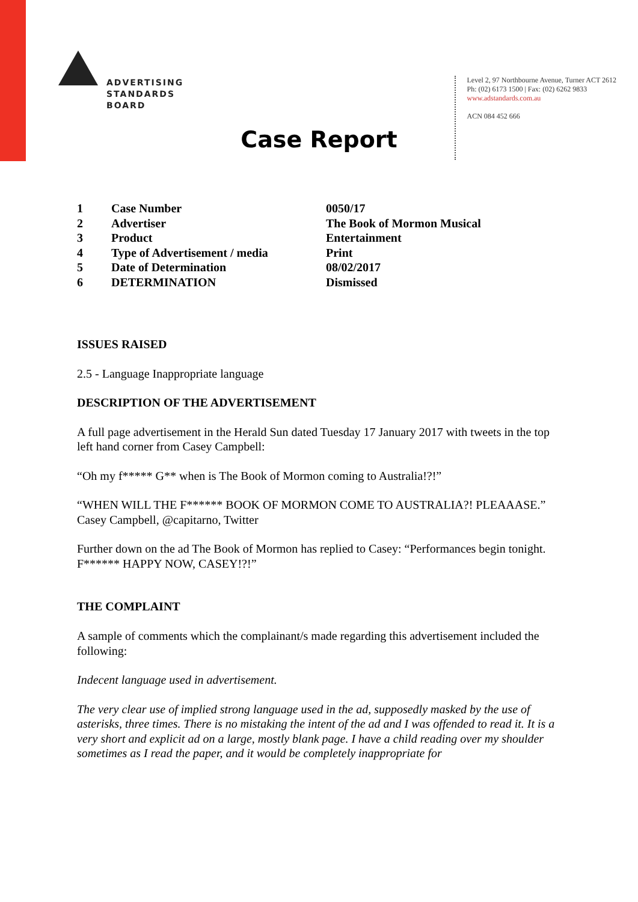ADVERTISING
STANDARDS
BOARD
Level 2, 97 Northbourne Avenue, Turner ACT 2612
Ph: (02) 6173 1500 | Fax: (02) 6262 9833
www.adstandards.com.au
ACN 084 452 666
Case Report
| 1 | Case Number | 0050/17 |
| 2 | Advertiser | The Book of Mormon Musical |
| 3 | Product | Entertainment |
| 4 | Type of Advertisement / media | Print |
| 5 | Date of Determination | 08/02/2017 |
| 6 | DETERMINATION | Dismissed |
ISSUES RAISED
2.5 - Language Inappropriate language
DESCRIPTION OF THE ADVERTISEMENT
A full page advertisement in the Herald Sun dated Tuesday 17 January 2017 with tweets in the top left hand corner from Casey Campbell:
“Oh my f***** G** when is The Book of Mormon coming to Australia!?!”
“WHEN WILL THE F****** BOOK OF MORMON COME TO AUSTRALIA?! PLEAAASE.” Casey Campbell, @capitarno, Twitter
Further down on the ad The Book of Mormon has replied to Casey: “Performances begin tonight. F****** HAPPY NOW, CASEY!?!”
THE COMPLAINT
A sample of comments which the complainant/s made regarding this advertisement included the following:
Indecent language used in advertisement.
The very clear use of implied strong language used in the ad, supposedly masked by the use of asterisks, three times. There is no mistaking the intent of the ad and I was offended to read it. It is a very short and explicit ad on a large, mostly blank page. I have a child reading over my shoulder sometimes as I read the paper, and it would be completely inappropriate for